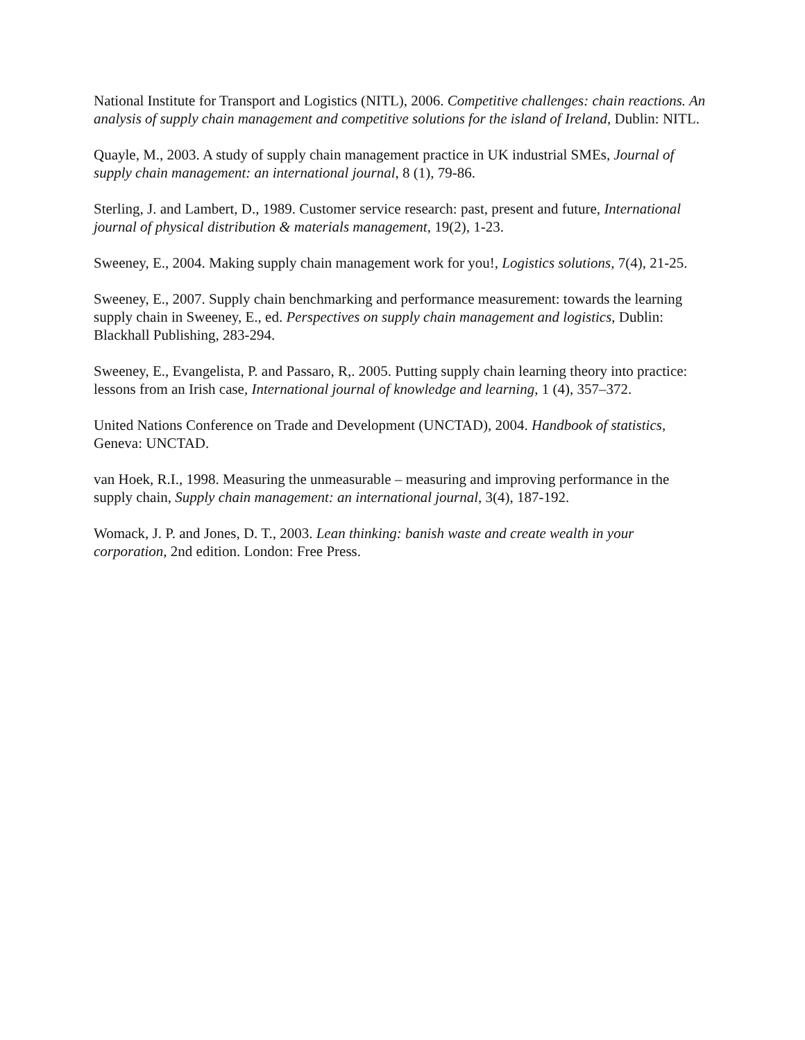National Institute for Transport and Logistics (NITL), 2006. Competitive challenges: chain reactions. An analysis of supply chain management and competitive solutions for the island of Ireland, Dublin: NITL.
Quayle, M., 2003. A study of supply chain management practice in UK industrial SMEs, Journal of supply chain management: an international journal, 8 (1), 79-86.
Sterling, J. and Lambert, D., 1989. Customer service research: past, present and future, International journal of physical distribution & materials management, 19(2), 1-23.
Sweeney, E., 2004. Making supply chain management work for you!, Logistics solutions, 7(4), 21-25.
Sweeney, E., 2007. Supply chain benchmarking and performance measurement: towards the learning supply chain in Sweeney, E., ed. Perspectives on supply chain management and logistics, Dublin: Blackhall Publishing, 283-294.
Sweeney, E., Evangelista, P. and Passaro, R,. 2005. Putting supply chain learning theory into practice: lessons from an Irish case, International journal of knowledge and learning, 1 (4), 357–372.
United Nations Conference on Trade and Development (UNCTAD), 2004. Handbook of statistics, Geneva: UNCTAD.
van Hoek, R.I., 1998. Measuring the unmeasurable – measuring and improving performance in the supply chain, Supply chain management: an international journal, 3(4), 187-192.
Womack, J. P. and Jones, D. T., 2003. Lean thinking: banish waste and create wealth in your corporation, 2nd edition. London: Free Press.